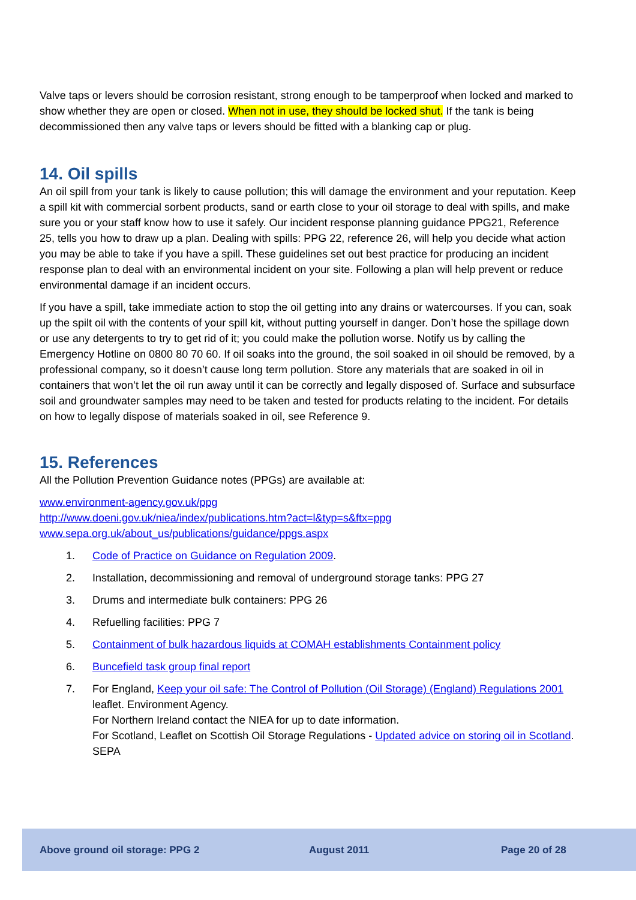Valve taps or levers should be corrosion resistant, strong enough to be tamperproof when locked and marked to show whether they are open or closed. When not in use, they should be locked shut. If the tank is being decommissioned then any valve taps or levers should be fitted with a blanking cap or plug.
14. Oil spills
An oil spill from your tank is likely to cause pollution; this will damage the environment and your reputation. Keep a spill kit with commercial sorbent products, sand or earth close to your oil storage to deal with spills, and make sure you or your staff know how to use it safely. Our incident response planning guidance PPG21, Reference 25, tells you how to draw up a plan. Dealing with spills: PPG 22, reference 26, will help you decide what action you may be able to take if you have a spill. These guidelines set out best practice for producing an incident response plan to deal with an environmental incident on your site. Following a plan will help prevent or reduce environmental damage if an incident occurs.
If you have a spill, take immediate action to stop the oil getting into any drains or watercourses. If you can, soak up the spilt oil with the contents of your spill kit, without putting yourself in danger. Don’t hose the spillage down or use any detergents to try to get rid of it; you could make the pollution worse. Notify us by calling the Emergency Hotline on 0800 80 70 60. If oil soaks into the ground, the soil soaked in oil should be removed, by a professional company, so it doesn’t cause long term pollution. Store any materials that are soaked in oil in containers that won’t let the oil run away until it can be correctly and legally disposed of. Surface and subsurface soil and groundwater samples may need to be taken and tested for products relating to the incident. For details on how to legally dispose of materials soaked in oil, see Reference 9.
15. References
All the Pollution Prevention Guidance notes (PPGs) are available at:
www.environment-agency.gov.uk/ppg
http://www.doeni.gov.uk/niea/index/publications.htm?act=l&typ=s&ftx=ppg
www.sepa.org.uk/about_us/publications/guidance/ppgs.aspx
1. Code of Practice on Guidance on Regulation 2009.
2. Installation, decommissioning and removal of underground storage tanks: PPG 27
3. Drums and intermediate bulk containers: PPG 26
4. Refuelling facilities: PPG 7
5. Containment of bulk hazardous liquids at COMAH establishments Containment policy
6. Buncefield task group final report
7. For England, Keep your oil safe: The Control of Pollution (Oil Storage) (England) Regulations 2001 leaflet. Environment Agency.
For Northern Ireland contact the NIEA for up to date information.
For Scotland, Leaflet on Scottish Oil Storage Regulations - Updated advice on storing oil in Scotland. SEPA
Above ground oil storage: PPG 2 August 2011 Page 20 of 28